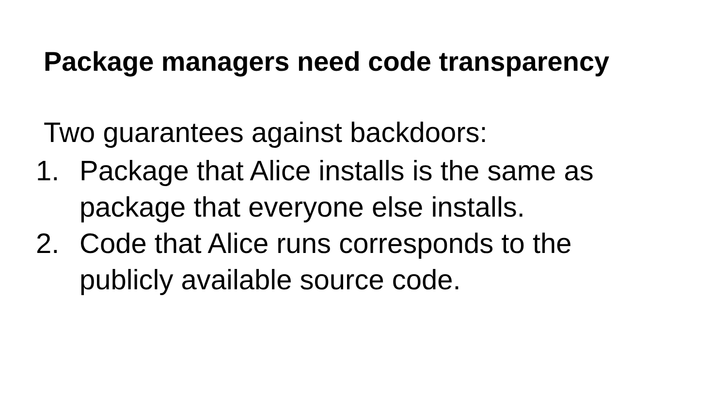Package managers need code transparency
Two guarantees against backdoors:
1. Package that Alice installs is the same as
package that everyone else installs.
2. Code that Alice runs corresponds to the
publicly available source code.